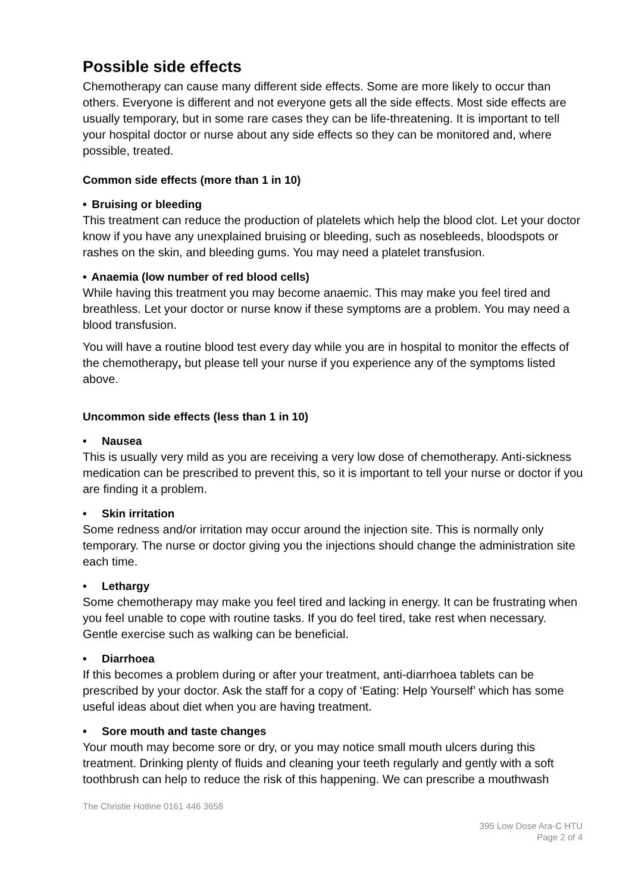Possible side effects
Chemotherapy can cause many different side effects. Some are more likely to occur than others. Everyone is different and not everyone gets all the side effects. Most side effects are usually temporary, but in some rare cases they can be life-threatening. It is important to tell your hospital doctor or nurse about any side effects so they can be monitored and, where possible, treated.
Common side effects (more than 1 in 10)
• Bruising or bleeding
This treatment can reduce the production of platelets which help the blood clot. Let your doctor know if you have any unexplained bruising or bleeding, such as nosebleeds, bloodspots or rashes on the skin, and bleeding gums. You may need a platelet transfusion.
• Anaemia (low number of red blood cells)
While having this treatment you may become anaemic. This may make you feel tired and breathless. Let your doctor or nurse know if these symptoms are a problem. You may need a blood transfusion.
You will have a routine blood test every day while you are in hospital to monitor the effects of the chemotherapy, but please tell your nurse if you experience any of the symptoms listed above.
Uncommon side effects (less than 1 in 10)
• Nausea
This is usually very mild as you are receiving a very low dose of chemotherapy. Anti-sickness medication can be prescribed to prevent this, so it is important to tell your nurse or doctor if you are finding it a problem.
• Skin irritation
Some redness and/or irritation may occur around the injection site. This is normally only temporary. The nurse or doctor giving you the injections should change the administration site each time.
• Lethargy
Some chemotherapy may make you feel tired and lacking in energy. It can be frustrating when you feel unable to cope with routine tasks. If you do feel tired, take rest when necessary. Gentle exercise such as walking can be beneficial.
• Diarrhoea
If this becomes a problem during or after your treatment, anti-diarrhoea tablets can be prescribed by your doctor. Ask the staff for a copy of ‘Eating: Help Yourself’ which has some useful ideas about diet when you are having treatment.
• Sore mouth and taste changes
Your mouth may become sore or dry, or you may notice small mouth ulcers during this treatment. Drinking plenty of fluids and cleaning your teeth regularly and gently with a soft toothbrush can help to reduce the risk of this happening. We can prescribe a mouthwash
The Christie Hotline 0161 446 3658
395 Low Dose Ara-C HTU
Page 2 of 4